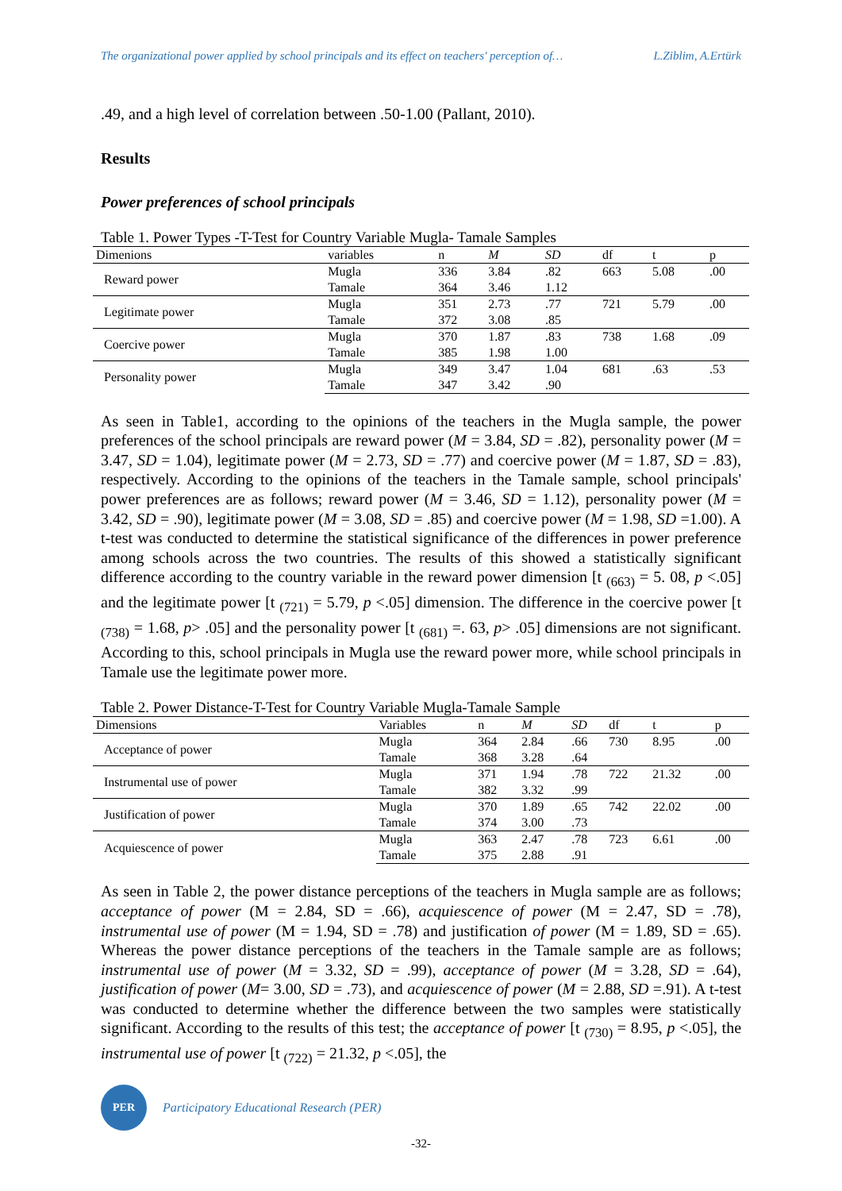The organizational power applied by school principals and its effect on teachers' perception of… L.Ziblim, A.Ertürk
.49, and a high level of correlation between .50-1.00 (Pallant, 2010).
Results
Power preferences of school principals
Table 1. Power Types -T-Test for Country Variable Mugla- Tamale Samples
| Dimenions | variables | n | M | SD | df | t | p |
| --- | --- | --- | --- | --- | --- | --- | --- |
| Reward power | Mugla | 336 | 3.84 | .82 | 663 | 5.08 | .00 |
| | Tamale | 364 | 3.46 | 1.12 | | | |
| Legitimate power | Mugla | 351 | 2.73 | .77 | 721 | 5.79 | .00 |
| | Tamale | 372 | 3.08 | .85 | | | |
| Coercive power | Mugla | 370 | 1.87 | .83 | 738 | 1.68 | .09 |
| | Tamale | 385 | 1.98 | 1.00 | | | |
| Personality power | Mugla | 349 | 3.47 | 1.04 | 681 | .63 | .53 |
| | Tamale | 347 | 3.42 | .90 | | | |
As seen in Table1, according to the opinions of the teachers in the Mugla sample, the power preferences of the school principals are reward power (M = 3.84, SD = .82), personality power (M = 3.47, SD = 1.04), legitimate power (M = 2.73, SD = .77) and coercive power (M = 1.87, SD = .83), respectively. According to the opinions of the teachers in the Tamale sample, school principals' power preferences are as follows; reward power (M = 3.46, SD = 1.12), personality power (M = 3.42, SD = .90), legitimate power (M = 3.08, SD = .85) and coercive power (M = 1.98, SD =1.00). A t-test was conducted to determine the statistical significance of the differences in power preference among schools across the two countries. The results of this showed a statistically significant difference according to the country variable in the reward power dimension [t <sub>(663)</sub> = 5. 08, p <.05] and the legitimate power [t <sub>(721)</sub> = 5.79, p <.05] dimension. The difference in the coercive power [t <sub>(738)</sub> = 1.68, p> .05] and the personality power [t <sub>(681)</sub> =. 63, p> .05] dimensions are not significant. According to this, school principals in Mugla use the reward power more, while school principals in Tamale use the legitimate power more.
Table 2. Power Distance-T-Test for Country Variable Mugla-Tamale Sample
| Dimensions | Variables | n | M | SD | df | t | p |
| --- | --- | --- | --- | --- | --- | --- | --- |
| Acceptance of power | Mugla | 364 | 2.84 | .66 | 730 | 8.95 | .00 |
| | Tamale | 368 | 3.28 | .64 | | | |
| Instrumental use of power | Mugla | 371 | 1.94 | .78 | 722 | 21.32 | .00 |
| | Tamale | 382 | 3.32 | .99 | | | |
| Justification of power | Mugla | 370 | 1.89 | .65 | 742 | 22.02 | .00 |
| | Tamale | 374 | 3.00 | .73 | | | |
| Acquiescence of power | Mugla | 363 | 2.47 | .78 | 723 | 6.61 | .00 |
| | Tamale | 375 | 2.88 | .91 | | | |
As seen in Table 2, the power distance perceptions of the teachers in Mugla sample are as follows; acceptance of power (M = 2.84, SD = .66), acquiescence of power (M = 2.47, SD = .78), instrumental use of power (M = 1.94, SD = .78) and justification of power (M = 1.89, SD = .65). Whereas the power distance perceptions of the teachers in the Tamale sample are as follows; instrumental use of power (M = 3.32, SD = .99), acceptance of power (M = 3.28, SD = .64), justification of power (M= 3.00, SD = .73), and acquiescence of power (M = 2.88, SD =.91). A t-test was conducted to determine whether the difference between the two samples were statistically significant. According to the results of this test; the acceptance of power [t <sub>(730)</sub> = 8.95, p <.05], the instrumental use of power [t <sub>(722)</sub> = 21.32, p <.05], the
PER
Participatory Educational Research (PER)
-32-